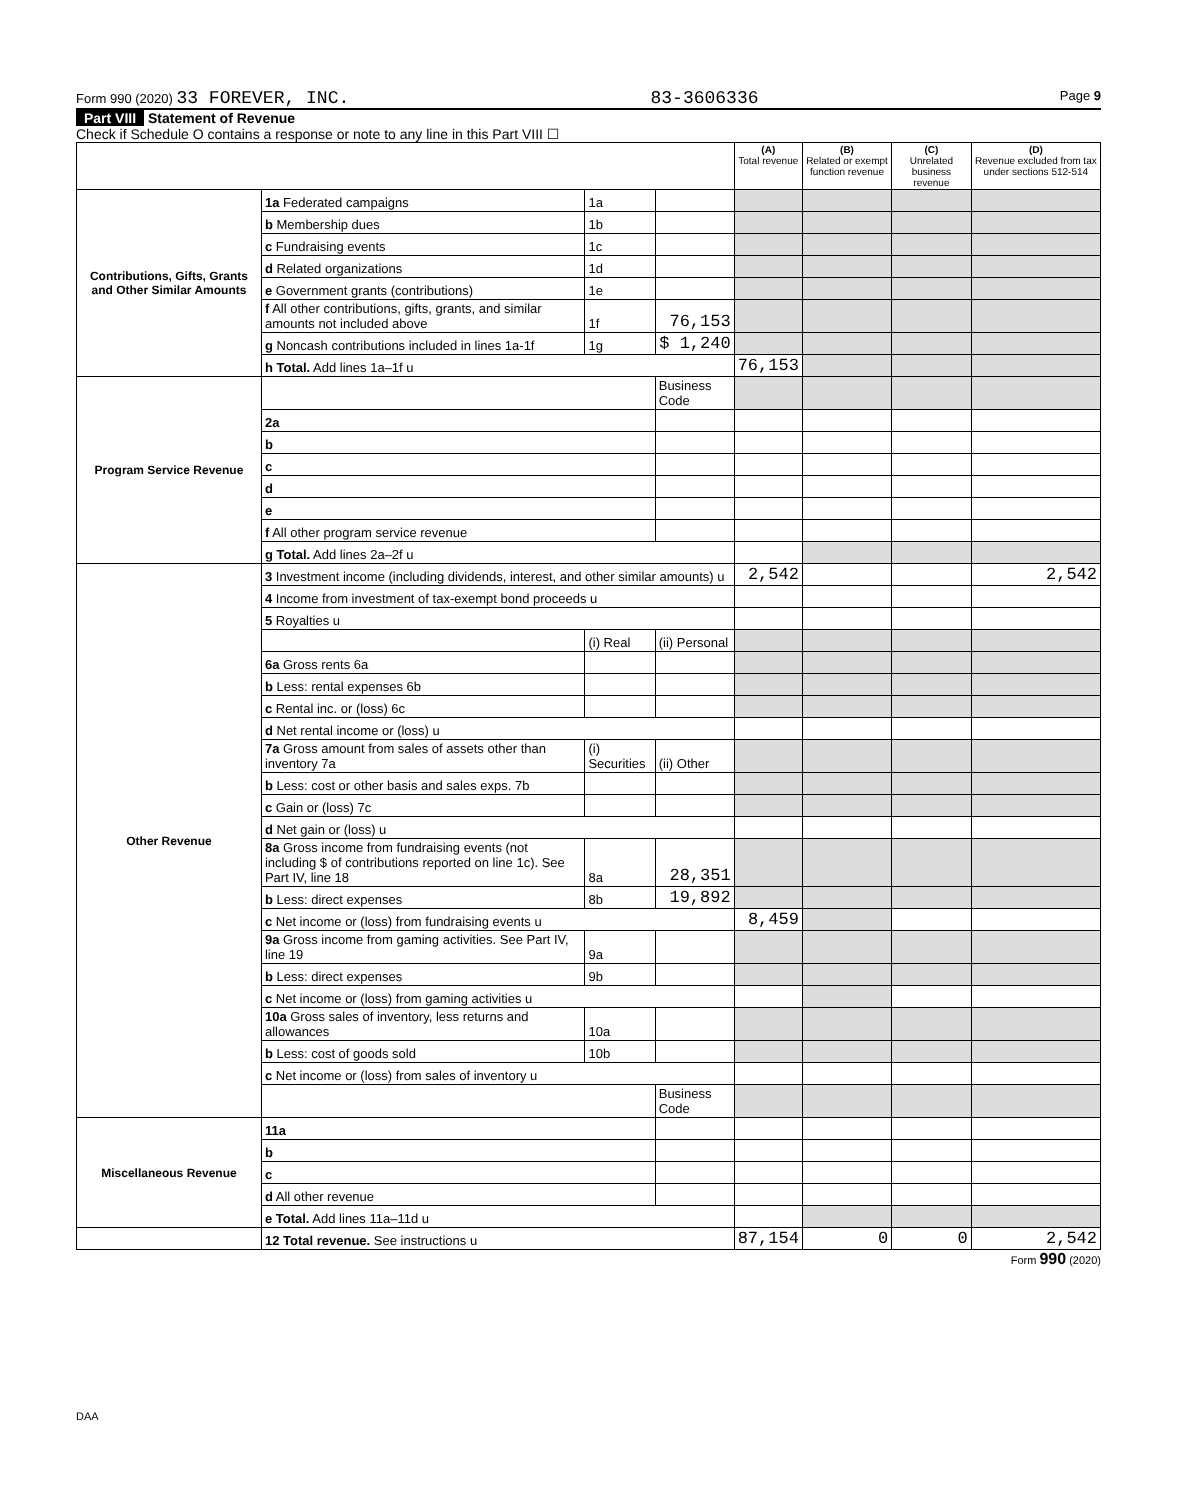Form 990 (2020) 33 FOREVER, INC. 83-3606336 Page 9
Part VIII Statement of Revenue
Check if Schedule O contains a response or note to any line in this Part VIII ☐
| | | | | (A) Total revenue | (B) Related or exempt function revenue | (C) Unrelated business revenue | (D) Revenue excluded from tax under sections 512-514 |
| --- | --- | --- | --- | --- | --- | --- | --- |
| Contributions, Gifts, Grants and Other Similar Amounts | 1a Federated campaigns | 1a | | | | | |
| | b Membership dues | 1b | | | | | |
| | c Fundraising events | 1c | | | | | |
| | d Related organizations | 1d | | | | | |
| | e Government grants (contributions) | 1e | | | | | |
| | f All other contributions, gifts, grants, and similar amounts not included above | 1f | 76,153 | | | | |
| | g Noncash contributions included in lines 1a-1f | 1g | $ 1,240 | | | | |
| | h Total. Add lines 1a–1f u | | | 76,153 | | | |
| Program Service Revenue | | | Business Code | | | | |
| | 2a | | | | | | |
| | b | | | | | | |
| | c | | | | | | |
| | d | | | | | | |
| | e | | | | | | |
| | f All other program service revenue | | | | | | |
| | g Total. Add lines 2a–2f u | | | | | | |
| Other Revenue | 3 Investment income (including dividends, interest, and other similar amounts) u | | | 2,542 | | | 2,542 |
| | 4 Income from investment of tax-exempt bond proceeds u | | | | | | |
| | 5 Royalties u | | | | | | |
| | | (i) Real | (ii) Personal | | | | |
| | 6a Gross rents 6a | | | | | | |
| | b Less: rental expenses 6b | | | | | | |
| | c Rental inc. or (loss) 6c | | | | | | |
| | d Net rental income or (loss) u | | | | | | |
| | 7a Gross amount from sales of assets other than inventory 7a | (i) Securities | (ii) Other | | | | |
| | b Less: cost or other basis and sales exps. 7b | | | | | | |
| | c Gain or (loss) 7c | | | | | | |
| | d Net gain or (loss) u | | | | | | |
| | 8a Gross income from fundraising events (not including $ of contributions reported on line 1c). See Part IV, line 18 | 8a | 28,351 | | | | |
| | b Less: direct expenses | 8b | 19,892 | | | | |
| | c Net income or (loss) from fundraising events u | | | 8,459 | | | |
| | 9a Gross income from gaming activities. See Part IV, line 19 | 9a | | | | | |
| | b Less: direct expenses | 9b | | | | | |
| | c Net income or (loss) from gaming activities u | | | | | | |
| | 10a Gross sales of inventory, less returns and allowances | 10a | | | | | |
| | b Less: cost of goods sold | 10b | | | | | |
| | c Net income or (loss) from sales of inventory u | | | | | | |
| | | | Business Code | | | | |
| Miscellaneous Revenue | 11a | | | | | | |
| | b | | | | | | |
| | c | | | | | | |
| | d All other revenue | | | | | | |
| | e Total. Add lines 11a–11d u | | | | | | |
| | 12 Total revenue. See instructions u | | | 87,154 | 0 | 0 | 2,542 |
Form 990 (2020)
DAA